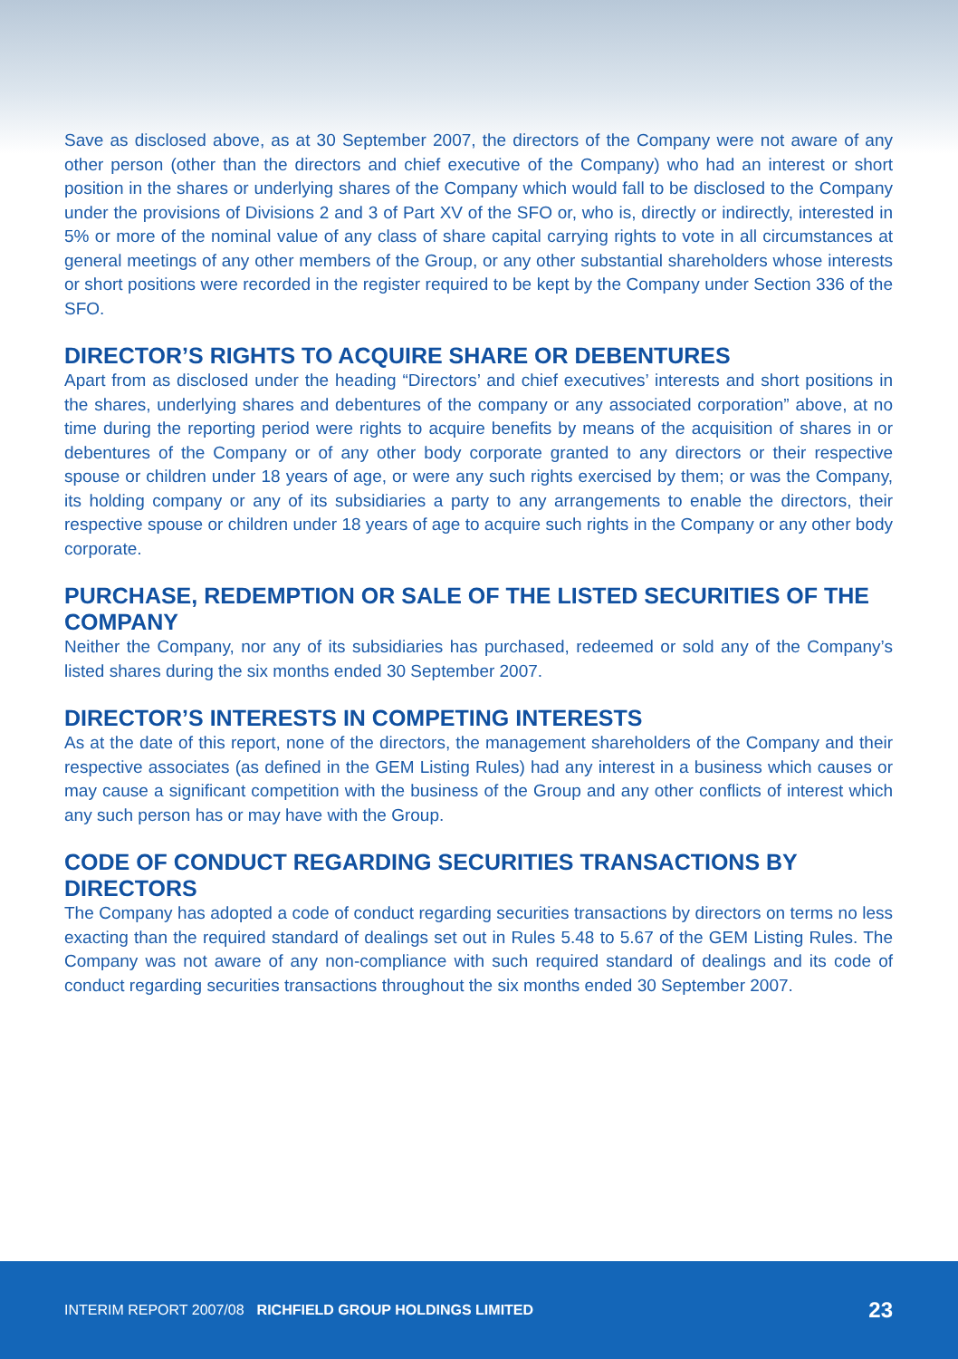Save as disclosed above, as at 30 September 2007, the directors of the Company were not aware of any other person (other than the directors and chief executive of the Company) who had an interest or short position in the shares or underlying shares of the Company which would fall to be disclosed to the Company under the provisions of Divisions 2 and 3 of Part XV of the SFO or, who is, directly or indirectly, interested in 5% or more of the nominal value of any class of share capital carrying rights to vote in all circumstances at general meetings of any other members of the Group, or any other substantial shareholders whose interests or short positions were recorded in the register required to be kept by the Company under Section 336 of the SFO.
DIRECTOR’S RIGHTS TO ACQUIRE SHARE OR DEBENTURES
Apart from as disclosed under the heading “Directors’ and chief executives’ interests and short positions in the shares, underlying shares and debentures of the company or any associated corporation” above, at no time during the reporting period were rights to acquire benefits by means of the acquisition of shares in or debentures of the Company or of any other body corporate granted to any directors or their respective spouse or children under 18 years of age, or were any such rights exercised by them; or was the Company, its holding company or any of its subsidiaries a party to any arrangements to enable the directors, their respective spouse or children under 18 years of age to acquire such rights in the Company or any other body corporate.
PURCHASE, REDEMPTION OR SALE OF THE LISTED SECURITIES OF THE COMPANY
Neither the Company, nor any of its subsidiaries has purchased, redeemed or sold any of the Company’s listed shares during the six months ended 30 September 2007.
DIRECTOR’S INTERESTS IN COMPETING INTERESTS
As at the date of this report, none of the directors, the management shareholders of the Company and their respective associates (as defined in the GEM Listing Rules) had any interest in a business which causes or may cause a significant competition with the business of the Group and any other conflicts of interest which any such person has or may have with the Group.
CODE OF CONDUCT REGARDING SECURITIES TRANSACTIONS BY DIRECTORS
The Company has adopted a code of conduct regarding securities transactions by directors on terms no less exacting than the required standard of dealings set out in Rules 5.48 to 5.67 of the GEM Listing Rules. The Company was not aware of any non-compliance with such required standard of dealings and its code of conduct regarding securities transactions throughout the six months ended 30 September 2007.
INTERIM REPORT 2007/08 RICHFIELD GROUP HOLDINGS LIMITED 23